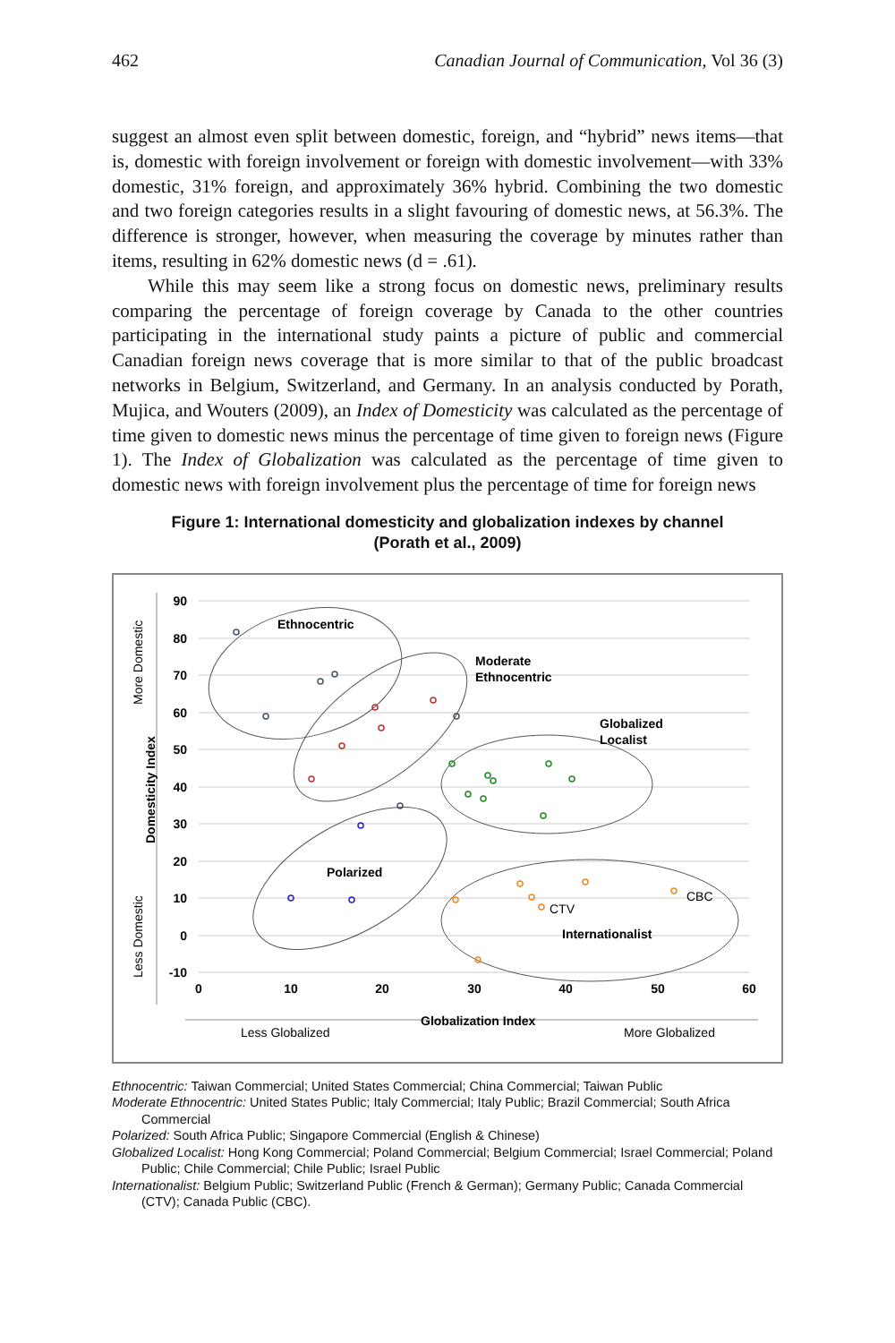462 Canadian Journal of Communication, Vol 36 (3)
suggest an almost even split between domestic, foreign, and “hybrid” news items—that is, domestic with foreign involvement or foreign with domestic involvement—with 33% domestic, 31% foreign, and approximately 36% hybrid. Combining the two domestic and two foreign categories results in a slight favouring of domestic news, at 56.3%. The difference is stronger, however, when measuring the coverage by minutes rather than items, resulting in 62% domestic news (d = .61).
While this may seem like a strong focus on domestic news, preliminary results comparing the percentage of foreign coverage by Canada to the other countries participating in the international study paints a picture of public and commercial Canadian foreign news coverage that is more similar to that of the public broadcast networks in Belgium, Switzerland, and Germany. In an analysis conducted by Porath, Mujica, and Wouters (2009), an Index of Domesticity was calculated as the percentage of time given to domestic news minus the percentage of time given to foreign news (Figure 1). The Index of Globalization was calculated as the percentage of time given to domestic news with foreign involvement plus the percentage of time for foreign news
Figure 1: International domesticity and globalization indexes by channel
(Porath et al., 2009)
90
80
70
60
50
40
30
20
10
0
-10
0
10
20
30
40
50
60
More Domestic
Domesticity Index
Less Domestic
Less Globalized
Globalization Index
More Globalized
Ethnocentric
Moderate
Ethnocentric
Globalized
Localist
Polarized
Internationalist
CTV
CBC
Ethnocentric: Taiwan Commercial; United States Commercial; China Commercial; Taiwan Public
Moderate Ethnocentric: United States Public; Italy Commercial; Italy Public; Brazil Commercial; South Africa Commercial
Polarized: South Africa Public; Singapore Commercial (English & Chinese)
Globalized Localist: Hong Kong Commercial; Poland Commercial; Belgium Commercial; Israel Commercial; Poland Public; Chile Commercial; Chile Public; Israel Public
Internationalist: Belgium Public; Switzerland Public (French & German); Germany Public; Canada Commercial (CTV); Canada Public (CBC).